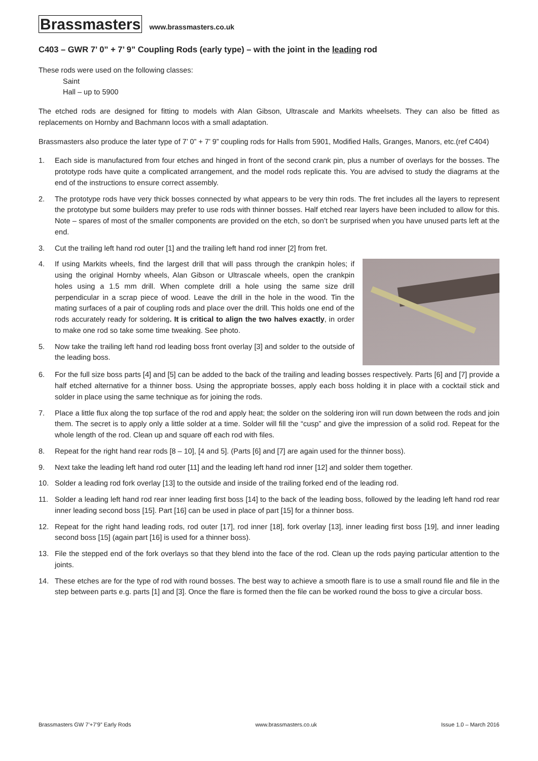Brassmasters www.brassmasters.co.uk
C403 – GWR 7’ 0” + 7’ 9” Coupling Rods (early type) – with the joint in the leading rod
These rods were used on the following classes:
Saint
Hall – up to 5900
The etched rods are designed for fitting to models with Alan Gibson, Ultrascale and Markits wheelsets. They can also be fitted as replacements on Hornby and Bachmann locos with a small adaptation.
Brassmasters also produce the later type of 7’ 0” + 7’ 9” coupling rods for Halls from 5901, Modified Halls, Granges, Manors, etc.(ref C404)
1. Each side is manufactured from four etches and hinged in front of the second crank pin, plus a number of overlays for the bosses. The prototype rods have quite a complicated arrangement, and the model rods replicate this. You are advised to study the diagrams at the end of the instructions to ensure correct assembly.
2. The prototype rods have very thick bosses connected by what appears to be very thin rods. The fret includes all the layers to represent the prototype but some builders may prefer to use rods with thinner bosses. Half etched rear layers have been included to allow for this. Note – spares of most of the smaller components are provided on the etch, so don’t be surprised when you have unused parts left at the end.
3. Cut the trailing left hand rod outer [1] and the trailing left hand rod inner [2] from fret.
4. If using Markits wheels, find the largest drill that will pass through the crankpin holes; if using the original Hornby wheels, Alan Gibson or Ultrascale wheels, open the crankpin holes using a 1.5 mm drill. When complete drill a hole using the same size drill perpendicular in a scrap piece of wood. Leave the drill in the hole in the wood. Tin the mating surfaces of a pair of coupling rods and place over the drill. This holds one end of the rods accurately ready for soldering. It is critical to align the two halves exactly, in order to make one rod so take some time tweaking. See photo.
5. Now take the trailing left hand rod leading boss front overlay [3] and solder to the outside of the leading boss.
6. For the full size boss parts [4] and [5] can be added to the back of the trailing and leading bosses respectively. Parts [6] and [7] provide a half etched alternative for a thinner boss. Using the appropriate bosses, apply each boss holding it in place with a cocktail stick and solder in place using the same technique as for joining the rods.
7. Place a little flux along the top surface of the rod and apply heat; the solder on the soldering iron will run down between the rods and join them. The secret is to apply only a little solder at a time. Solder will fill the “cusp” and give the impression of a solid rod. Repeat for the whole length of the rod. Clean up and square off each rod with files.
8. Repeat for the right hand rear rods [8 – 10], [4 and 5]. (Parts [6] and [7] are again used for the thinner boss).
9. Next take the leading left hand rod outer [11] and the leading left hand rod inner [12] and solder them together.
10. Solder a leading rod fork overlay [13] to the outside and inside of the trailing forked end of the leading rod.
11. Solder a leading left hand rod rear inner leading first boss [14] to the back of the leading boss, followed by the leading left hand rod rear inner leading second boss [15]. Part [16] can be used in place of part [15] for a thinner boss.
12. Repeat for the right hand leading rods, rod outer [17], rod inner [18], fork overlay [13], inner leading first boss [19], and inner leading second boss [15] (again part [16] is used for a thinner boss).
13. File the stepped end of the fork overlays so that they blend into the face of the rod. Clean up the rods paying particular attention to the joints.
14. These etches are for the type of rod with round bosses. The best way to achieve a smooth flare is to use a small round file and file in the step between parts e.g. parts [1] and [3]. Once the flare is formed then the file can be worked round the boss to give a circular boss.
Brassmasters GW 7’+7’9” Early Rods www.brassmasters.co.uk Issue 1.0 – March 2016